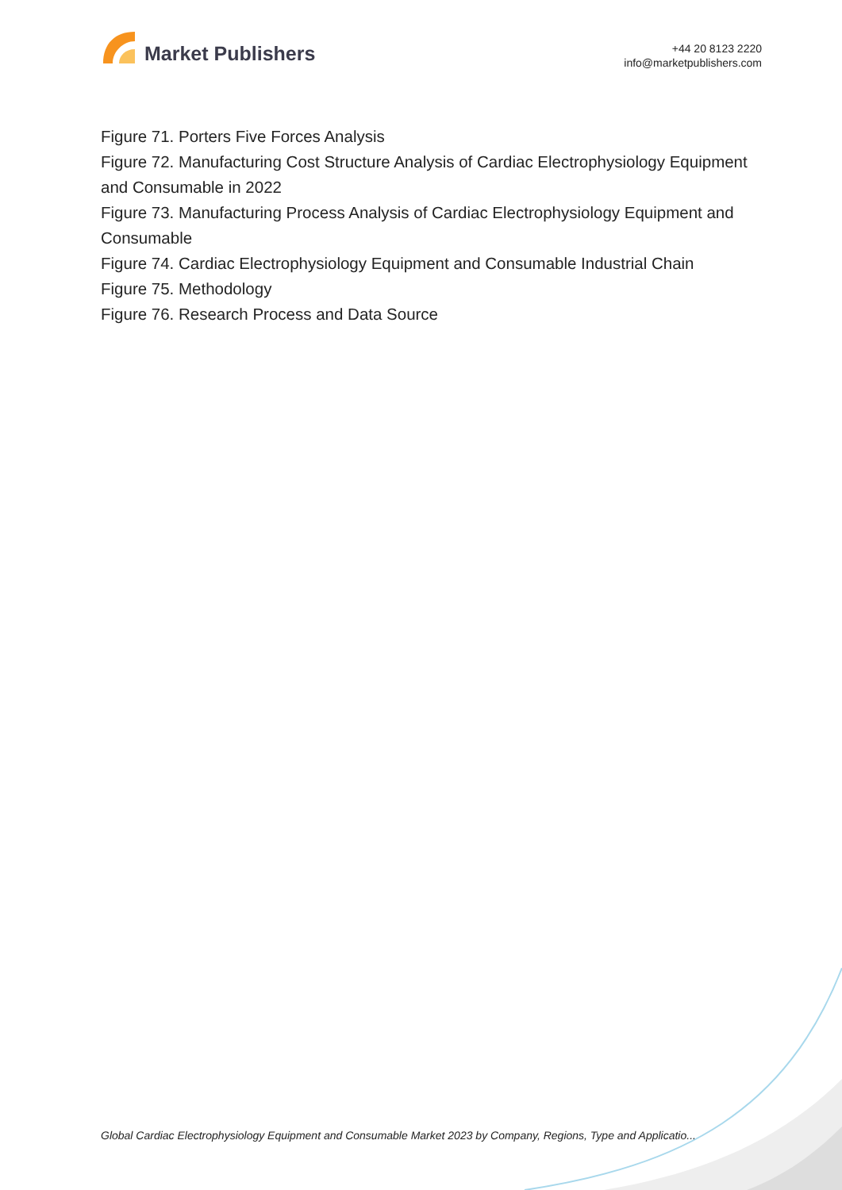Market Publishers
+44 20 8123 2220
info@marketpublishers.com
Figure 71. Porters Five Forces Analysis
Figure 72. Manufacturing Cost Structure Analysis of Cardiac Electrophysiology Equipment and Consumable in 2022
Figure 73. Manufacturing Process Analysis of Cardiac Electrophysiology Equipment and Consumable
Figure 74. Cardiac Electrophysiology Equipment and Consumable Industrial Chain
Figure 75. Methodology
Figure 76. Research Process and Data Source
Global Cardiac Electrophysiology Equipment and Consumable Market 2023 by Company, Regions, Type and Applicatio...